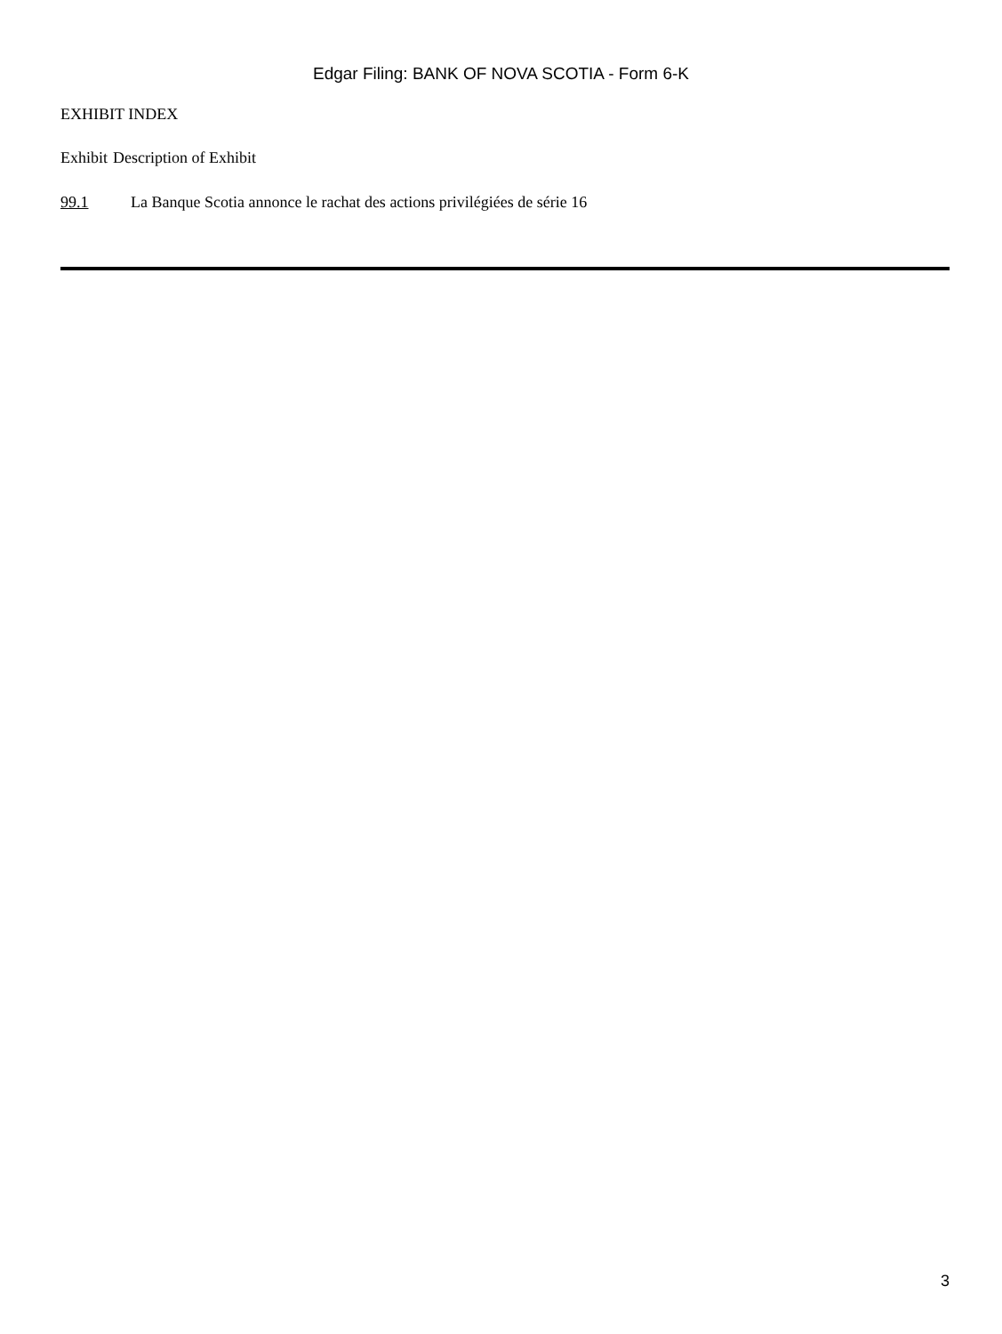Edgar Filing: BANK OF NOVA SCOTIA - Form 6-K
EXHIBIT INDEX
| Exhibit | Description of Exhibit |
| 99.1 | La Banque Scotia annonce le rachat des actions privilégiées de série 16 |
3